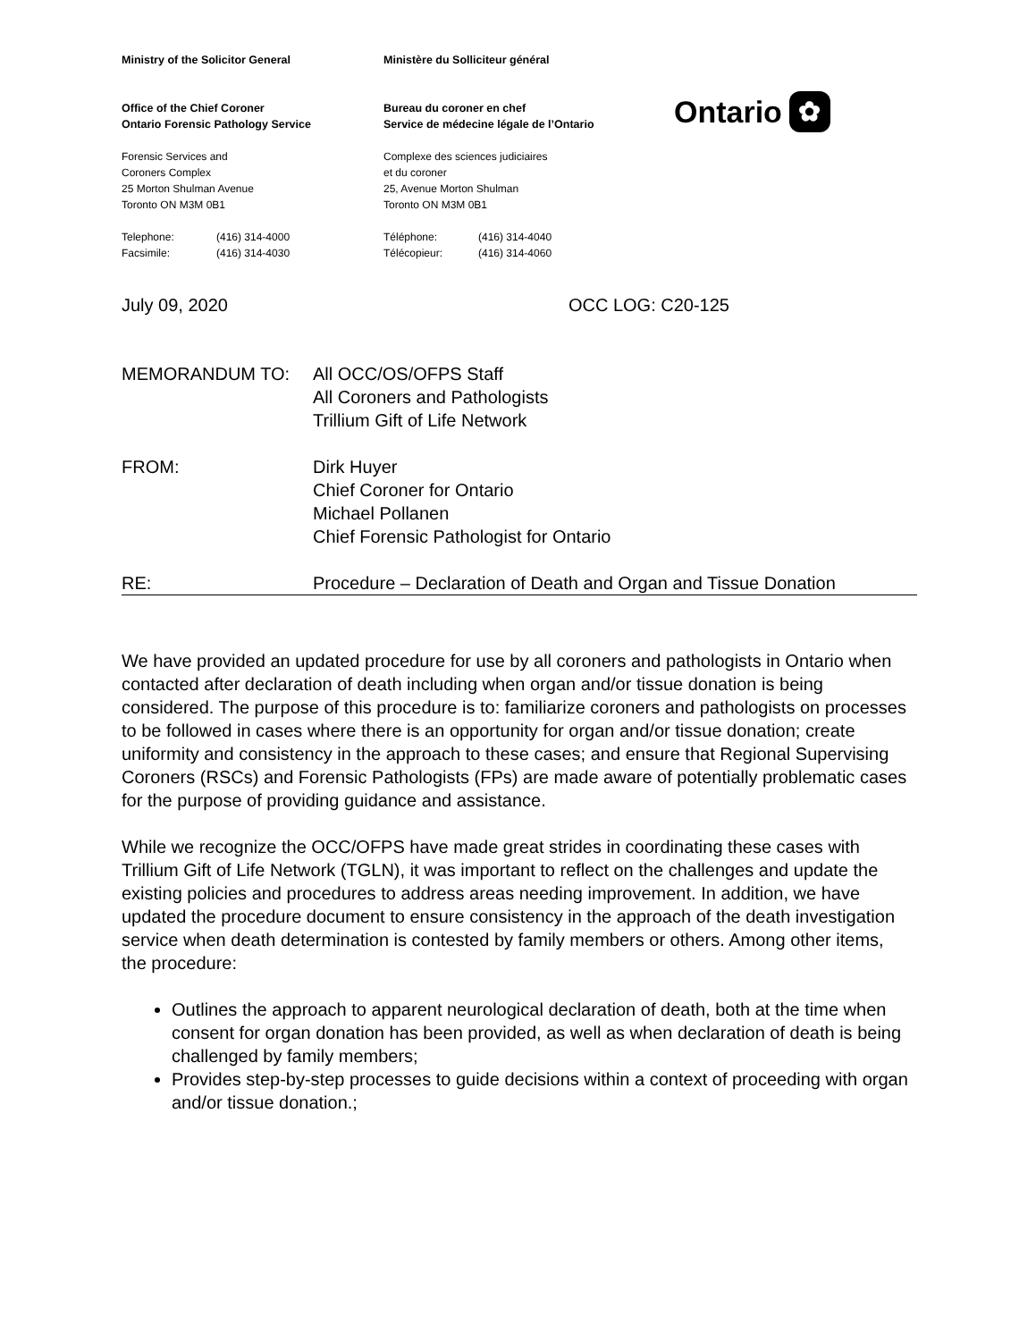Ministry of the Solicitor General
Office of the Chief Coroner
Ontario Forensic Pathology Service
Forensic Services and
Coroners Complex
25 Morton Shulman Avenue
Toronto ON M3M 0B1
Telephone: (416) 314-4000 Facsimile: (416) 314-4030
Ministère du Solliciteur général
Bureau du coroner en chef
Service de médecine légale de l’Ontario
Complexe des sciences judiciaires
et du coroner
25, Avenue Morton Shulman
Toronto ON M3M 0B1
Téléphone: (416) 314-4040 Télécopieur: (416) 314-4060
Ontario ✿
July 09, 2020 OCC LOG: C20-125
MEMORANDUM TO: All OCC/OS/OFPS Staff
All Coroners and Pathologists
Trillium Gift of Life Network
FROM: Dirk Huyer
Chief Coroner for Ontario
Michael Pollanen
Chief Forensic Pathologist for Ontario
RE: Procedure – Declaration of Death and Organ and Tissue Donation
We have provided an updated procedure for use by all coroners and pathologists in Ontario when contacted after declaration of death including when organ and/or tissue donation is being considered. The purpose of this procedure is to: familiarize coroners and pathologists on processes to be followed in cases where there is an opportunity for organ and/or tissue donation; create uniformity and consistency in the approach to these cases; and ensure that Regional Supervising Coroners (RSCs) and Forensic Pathologists (FPs) are made aware of potentially problematic cases for the purpose of providing guidance and assistance.
While we recognize the OCC/OFPS have made great strides in coordinating these cases with Trillium Gift of Life Network (TGLN), it was important to reflect on the challenges and update the existing policies and procedures to address areas needing improvement. In addition, we have updated the procedure document to ensure consistency in the approach of the death investigation service when death determination is contested by family members or others. Among other items, the procedure:
Outlines the approach to apparent neurological declaration of death, both at the time when consent for organ donation has been provided, as well as when declaration of death is being challenged by family members;
Provides step-by-step processes to guide decisions within a context of proceeding with organ and/or tissue donation.;